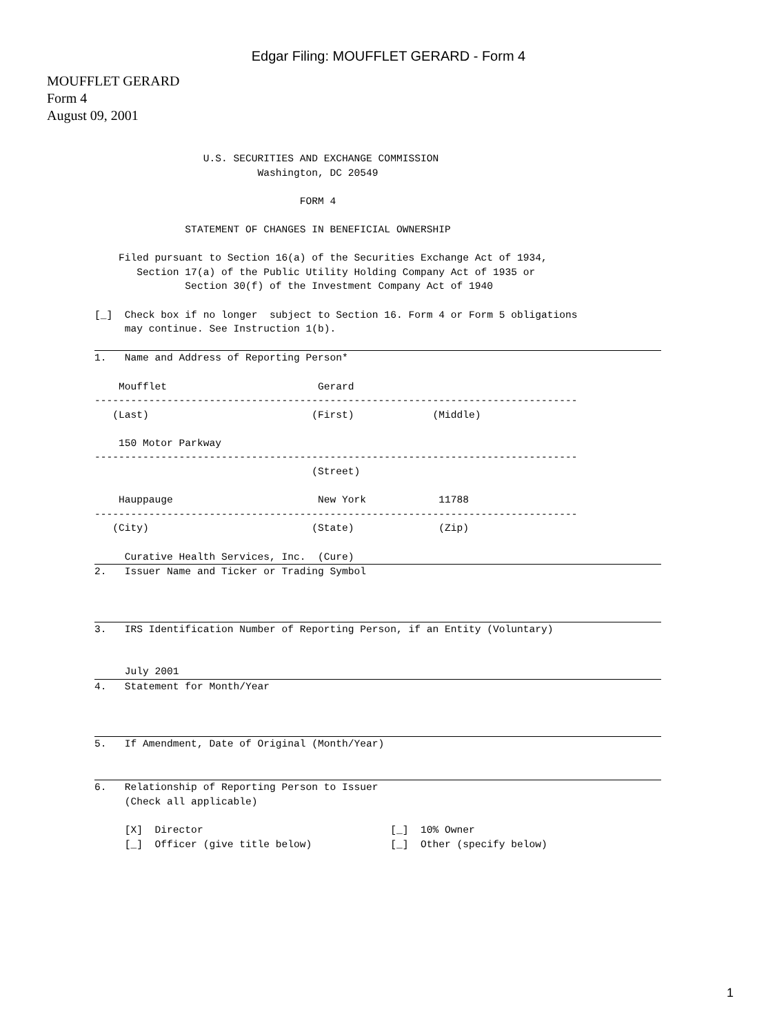Edgar Filing: MOUFFLET GERARD - Form 4
MOUFFLET GERARD
Form 4
August 09, 2001
                  U.S. SECURITIES AND EXCHANGE COMMISSION
                           Washington, DC 20549

                                  FORM 4

               STATEMENT OF CHANGES IN BENEFICIAL OWNERSHIP

    Filed pursuant to Section 16(a) of the Securities Exchange Act of 1934,
       Section 17(a) of the Public Utility Holding Company Act of 1935 or
               Section 30(f) of the Investment Company Act of 1940

[_]  Check box if no longer  subject to Section 16. Form 4 or Form 5 obligations
     may continue. See Instruction 1(b).

 1.   Name and Address of Reporting Person*

    Moufflet                         Gerard
--------------------------------------------------------------------------------
   (Last)                           (First)             (Middle)

    150 Motor Parkway
--------------------------------------------------------------------------------
                                    (Street)

    Hauppauge                        New York            11788
--------------------------------------------------------------------------------
   (City)                           (State)              (Zip)

     Curative Health Services, Inc.  (Cure)
 2.   Issuer Name and Ticker or Trading Symbol



 3.   IRS Identification Number of Reporting Person, if an Entity (Voluntary)


     July 2001
 4.   Statement for Month/Year



 5.   If Amendment, Date of Original (Month/Year)


 6.   Relationship of Reporting Person to Issuer
     (Check all applicable)

     [X]  Director                               [_]  10% Owner
     [_]  Officer (give title below)             [_]  Other (specify below)
1